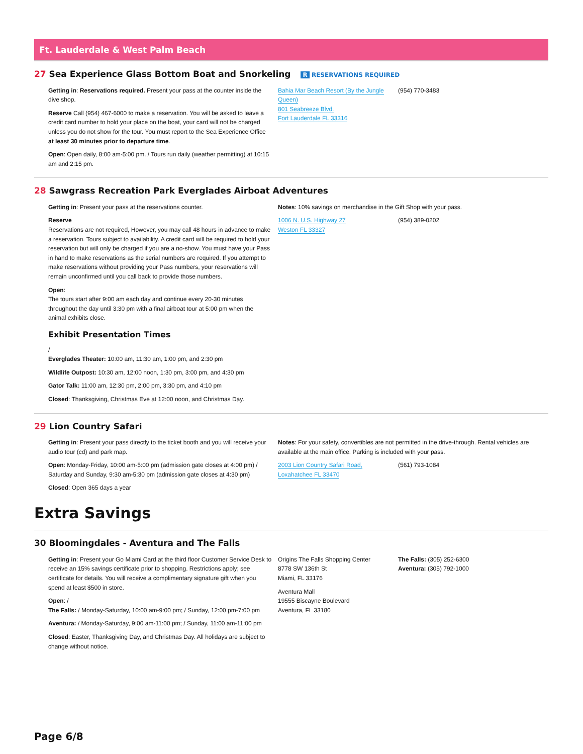Ft. Lauderdale & West Palm Beach
27 Sea Experience Glass Bottom Boat and Snorkeling R RESERVATIONS REQUIRED
Getting in: Reservations required. Present your pass at the counter inside the dive shop.
Reserve Call (954) 467-6000 to make a reservation. You will be asked to leave a credit card number to hold your place on the boat, your card will not be charged unless you do not show for the tour. You must report to the Sea Experience Office at least 30 minutes prior to departure time.
Open: Open daily, 8:00 am-5:00 pm. / Tours run daily (weather permitting) at 10:15 am and 2:15 pm.
Bahia Mar Beach Resort (By the Jungle Queen)
801 Seabreeze Blvd.
Fort Lauderdale FL 33316
(954) 770-3483
28 Sawgrass Recreation Park Everglades Airboat Adventures
Getting in: Present your pass at the reservations counter.
Reserve
Reservations are not required, However, you may call 48 hours in advance to make a reservation. Tours subject to availability. A credit card will be required to hold your reservation but will only be charged if you are a no-show. You must have your Pass in hand to make reservations as the serial numbers are required. If you attempt to make reservations without providing your Pass numbers, your reservations will remain unconfirmed until you call back to provide those numbers.
Open:
The tours start after 9:00 am each day and continue every 20-30 minutes throughout the day until 3:30 pm with a final airboat tour at 5:00 pm when the animal exhibits close.
Exhibit Presentation Times
/
Everglades Theater: 10:00 am, 11:30 am, 1:00 pm, and 2:30 pm
Wildlife Outpost: 10:30 am, 12:00 noon, 1:30 pm, 3:00 pm, and 4:30 pm
Gator Talk: 11:00 am, 12:30 pm, 2:00 pm, 3:30 pm, and 4:10 pm
Closed: Thanksgiving, Christmas Eve at 12:00 noon, and Christmas Day.
Notes: 10% savings on merchandise in the Gift Shop with your pass.
1006 N. U.S. Highway 27
Weston FL 33327
(954) 389-0202
29 Lion Country Safari
Getting in: Present your pass directly to the ticket booth and you will receive your audio tour (cd) and park map.
Open: Monday-Friday, 10:00 am-5:00 pm (admission gate closes at 4:00 pm) / Saturday and Sunday, 9:30 am-5:30 pm (admission gate closes at 4:30 pm)
Closed: Open 365 days a year
Notes: For your safety, convertibles are not permitted in the drive-through. Rental vehicles are available at the main office. Parking is included with your pass.
2003 Lion Country Safari Road,
Loxahatchee FL 33470
(561) 793-1084
Extra Savings
30 Bloomingdales - Aventura and The Falls
Getting in: Present your Go Miami Card at the third floor Customer Service Desk to receive an 15% savings certificate prior to shopping. Restrictions apply; see certificate for details. You will receive a complimentary signature gift when you spend at least $500 in store.
Open: /
The Falls: / Monday-Saturday, 10:00 am-9:00 pm; / Sunday, 12:00 pm-7:00 pm
Aventura: / Monday-Saturday, 9:00 am-11:00 pm; / Sunday, 11:00 am-11:00 pm
Closed: Easter, Thanksgiving Day, and Christmas Day. All holidays are subject to change without notice.
Origins The Falls Shopping Center
8778 SW 136th St
Miami, FL 33176
Aventura Mall
19555 Biscayne Boulevard
Aventura, FL 33180
The Falls: (305) 252-6300
Aventura: (305) 792-1000
Page 6/8